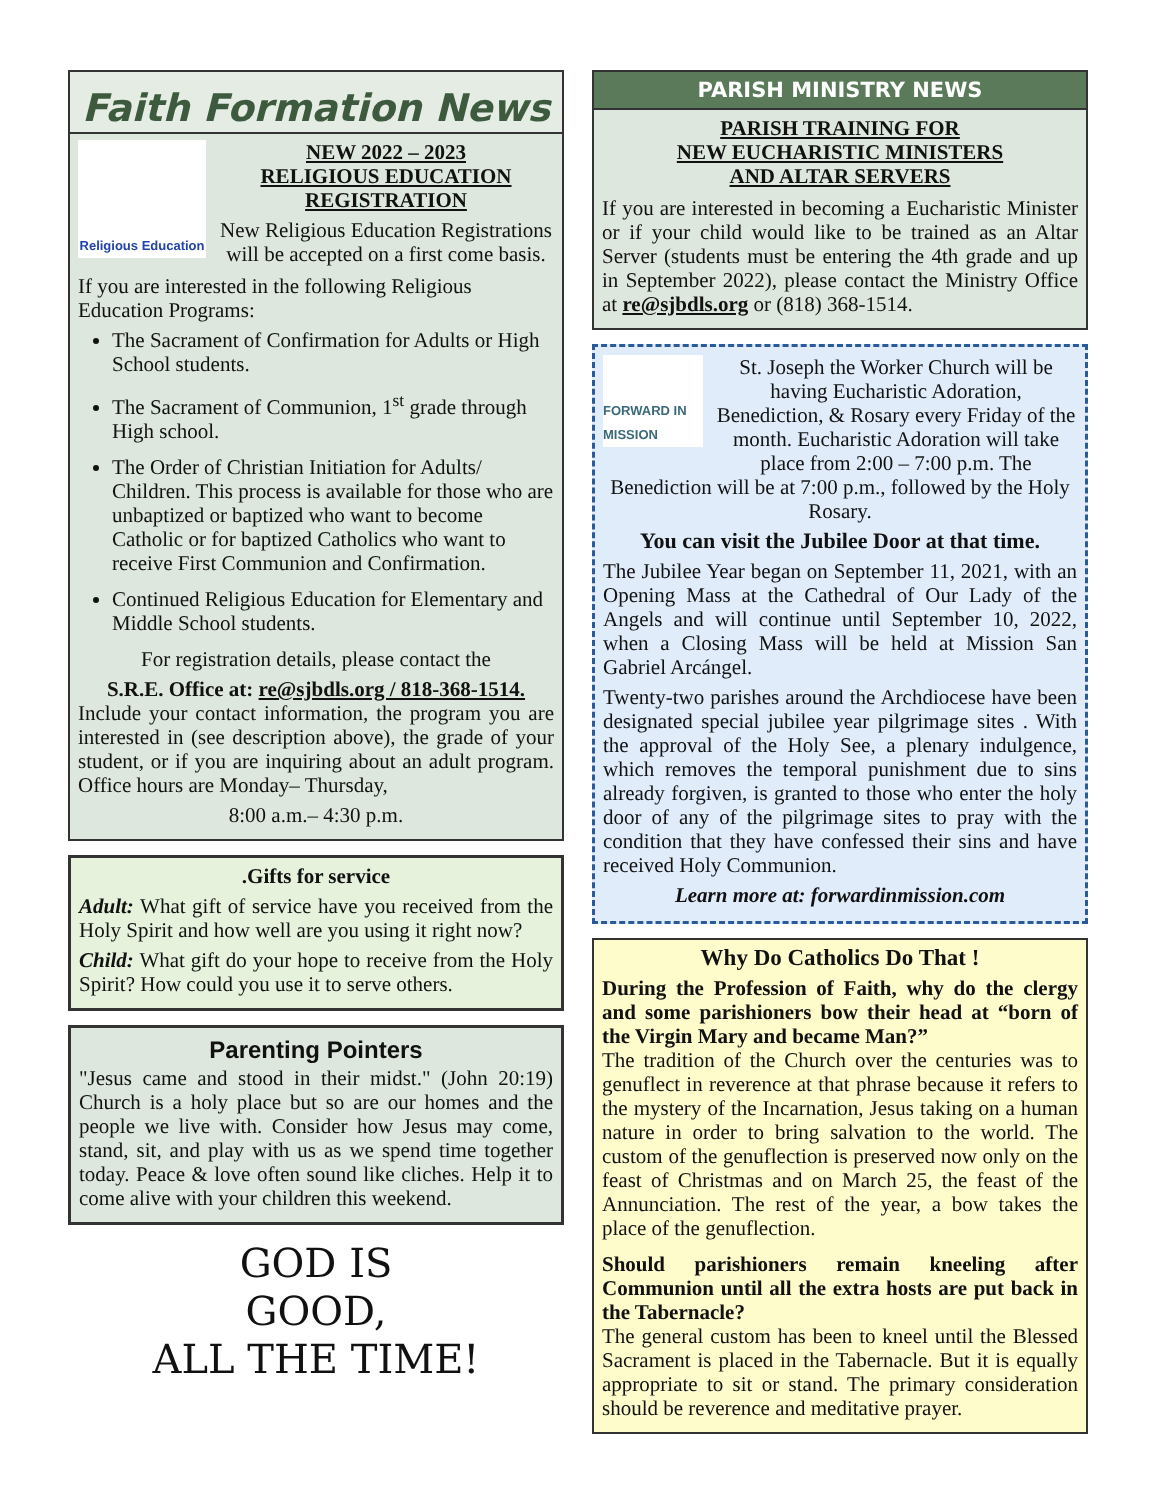Faith Formation News
Religious Education
NEW 2022 – 2023
RELIGIOUS EDUCATION
REGISTRATION
New Religious Education Registrations will be accepted on a first come basis.
If you are interested in the following Religious Education Programs:
The Sacrament of Confirmation for Adults or High School students.
The Sacrament of Communion, 1<sup>st</sup> grade through High school.
The Order of Christian Initiation for Adults/ Children. This process is available for those who are unbaptized or baptized who want to become Catholic or for baptized Catholics who want to receive First Communion and Confirmation.
Continued Religious Education for Elementary and Middle School students.
For registration details, please contact the
S.R.E. Office at: re@sjbdls.org / 818-368-1514.
Include your contact information, the program you are interested in (see description above), the grade of your student, or if you are inquiring about an adult program. Office hours are Monday– Thursday,
8:00 a.m.– 4:30 p.m.
.Gifts for service
Adult: What gift of service have you received from the Holy Spirit and how well are you using it right now?
Child: What gift do your hope to receive from the Holy Spirit? How could you use it to serve others.
Parenting Pointers
"Jesus came and stood in their midst." (John 20:19) Church is a holy place but so are our homes and the people we live with. Consider how Jesus may come, stand, sit, and play with us as we spend time together today. Peace & love often sound like cliches. Help it to come alive with your children this weekend.
GOD IS
GOOD,
ALL THE TIME!
PARISH MINISTRY NEWS
PARISH TRAINING FOR
NEW EUCHARISTIC MINISTERS
AND ALTAR SERVERS
If you are interested in becoming a Eucharistic Minister or if your child would like to be trained as an Altar Server (students must be entering the 4th grade and up in September 2022), please contact the Ministry Office at re@sjbdls.org or (818) 368-1514.
FORWARD IN MISSION
St. Joseph the Worker Church will be having Eucharistic Adoration, Benediction, & Rosary every Friday of the month. Eucharistic Adoration will take place from 2:00 – 7:00 p.m. The Benediction will be at 7:00 p.m., followed by the Holy Rosary.
You can visit the Jubilee Door at that time.
The Jubilee Year began on September 11, 2021, with an Opening Mass at the Cathedral of Our Lady of the Angels and will continue until September 10, 2022, when a Closing Mass will be held at Mission San Gabriel Arcángel.
Twenty-two parishes around the Archdiocese have been designated special jubilee year pilgrimage sites . With the approval of the Holy See, a plenary indulgence, which removes the temporal punishment due to sins already forgiven, is granted to those who enter the holy door of any of the pilgrimage sites to pray with the condition that they have confessed their sins and have received Holy Communion.
Learn more at: forwardinmission.com
Why Do Catholics Do That !
During the Profession of Faith, why do the clergy and some parishioners bow their head at “born of the Virgin Mary and became Man?”
The tradition of the Church over the centuries was to genuflect in reverence at that phrase because it refers to the mystery of the Incarnation, Jesus taking on a human nature in order to bring salvation to the world. The custom of the genuflection is preserved now only on the feast of Christmas and on March 25, the feast of the Annunciation. The rest of the year, a bow takes the place of the genuflection.
Should parishioners remain kneeling after Communion until all the extra hosts are put back in the Tabernacle?
The general custom has been to kneel until the Blessed Sacrament is placed in the Tabernacle. But it is equally appropriate to sit or stand. The primary consideration should be reverence and meditative prayer.